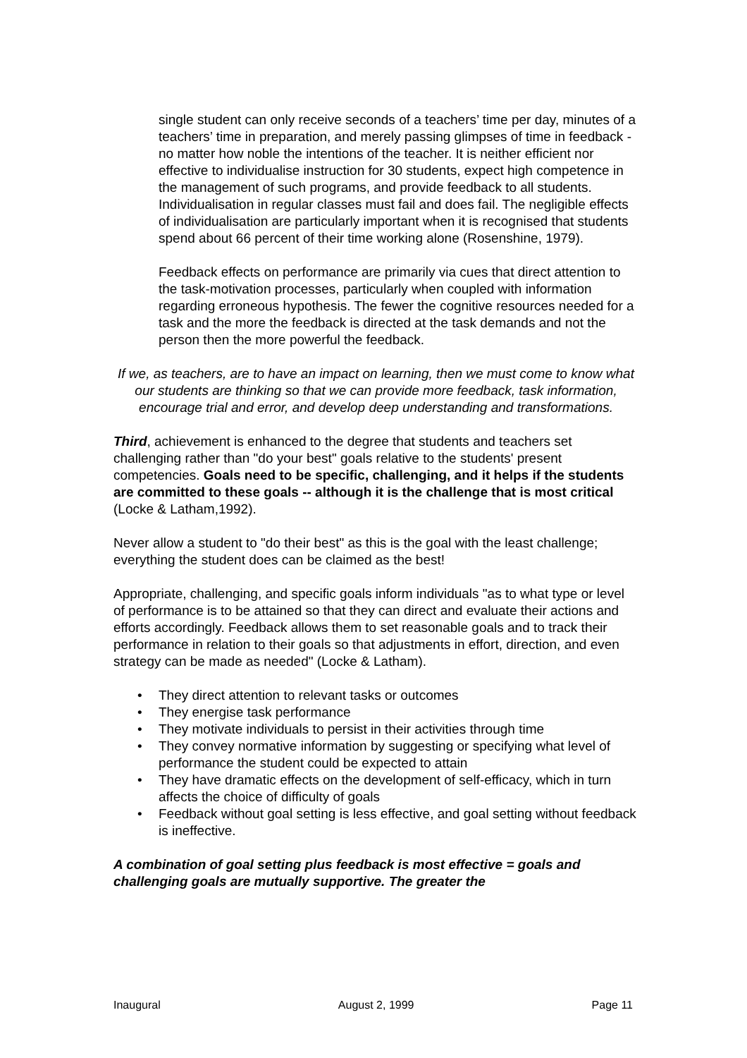single student can only receive seconds of a teachers’ time per day, minutes of a teachers’ time in preparation, and merely passing glimpses of time in feedback - no matter how noble the intentions of the teacher. It is neither efficient nor effective to individualise instruction for 30 students, expect high competence in the management of such programs, and provide feedback to all students. Individualisation in regular classes must fail and does fail. The negligible effects of individualisation are particularly important when it is recognised that students spend about 66 percent of their time working alone (Rosenshine, 1979).
Feedback effects on performance are primarily via cues that direct attention to the task-motivation processes, particularly when coupled with information regarding erroneous hypothesis. The fewer the cognitive resources needed for a task and the more the feedback is directed at the task demands and not the person then the more powerful the feedback.
If we, as teachers, are to have an impact on learning, then we must come to know what our students are thinking so that we can provide more feedback, task information, encourage trial and error, and develop deep understanding and transformations.
Third, achievement is enhanced to the degree that students and teachers set challenging rather than "do your best" goals relative to the students' present competencies. Goals need to be specific, challenging, and it helps if the students are committed to these goals -- although it is the challenge that is most critical (Locke & Latham,1992).
Never allow a student to "do their best" as this is the goal with the least challenge; everything the student does can be claimed as the best!
Appropriate, challenging, and specific goals inform individuals "as to what type or level of performance is to be attained so that they can direct and evaluate their actions and efforts accordingly. Feedback allows them to set reasonable goals and to track their performance in relation to their goals so that adjustments in effort, direction, and even strategy can be made as needed" (Locke & Latham).
• They direct attention to relevant tasks or outcomes
• They energise task performance
• They motivate individuals to persist in their activities through time
• They convey normative information by suggesting or specifying what level of performance the student could be expected to attain
• They have dramatic effects on the development of self-efficacy, which in turn affects the choice of difficulty of goals
• Feedback without goal setting is less effective, and goal setting without feedback is ineffective.
A combination of goal setting plus feedback is most effective = goals and challenging goals are mutually supportive. The greater the
Inaugural August 2, 1999 Page 11